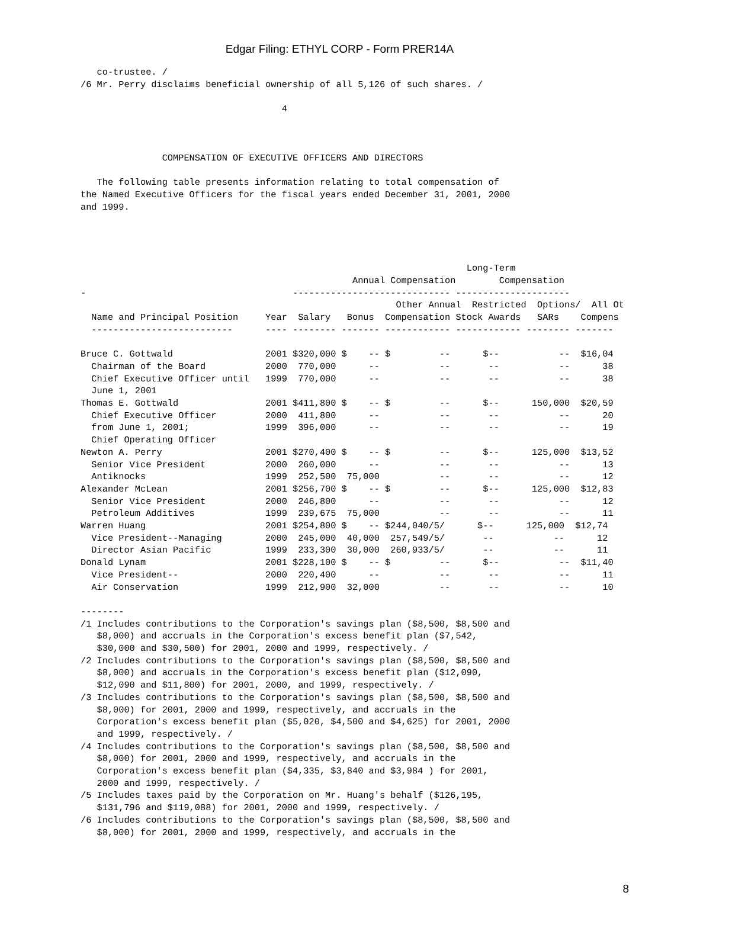Edgar Filing: ETHYL CORP - Form PRER14A
   co-trustee. /
/6 Mr. Perry disclaims beneficial ownership of all 5,126 of such shares. /

                                     4



               COMPENSATION OF EXECUTIVE OFFICERS AND DIRECTORS

   The following table presents information relating to total compensation of
the Named Executive Officers for the fiscal years ended December 31, 2001, 2000
and 1999.
                                                                       Long-Term
                                                  Annual Compensation        Compensation
-                                      ----------------------------- ---------------------
                                                          Other Annual  Restricted  Options/  All Ot
  Name and Principal Position     Year  Salary   Bonus  Compensation Stock Awards   SARs    Compens
  --------------------------      ---- -------- ------- ------------ ------------ -------- -------

Bruce C. Gottwald                 2001 $320,000 $    -- $         --      $--           --  $16,04
  Chairman of the Board           2000  770,000      --           --       --           --      38
  Chief Executive Officer until   1999  770,000      --           --       --           --      38
  June 1, 2001
Thomas E. Gottwald                2001 $411,800 $    -- $         --      $--      150,000  $20,59
  Chief Executive Officer         2000  411,800      --           --       --           --      20
  from June 1, 2001;              1999  396,000      --           --       --           --      19
  Chief Operating Officer
Newton A. Perry                   2001 $270,400 $    -- $         --      $--      125,000  $13,52
  Senior Vice President           2000  260,000      --           --       --           --      13
  Antiknocks                      1999  252,500  75,000           --       --           --      12
Alexander McLean                  2001 $256,700 $    -- $         --      $--      125,000  $12,83
  Senior Vice President           2000  246,800      --           --       --           --      12
  Petroleum Additives             1999  239,675  75,000           --       --           --      11
Warren Huang                      2001 $254,800 $    -- $244,040/5/      $--      125,000  $12,74
  Vice President--Managing        2000  245,000  40,000  257,549/5/       --           --      12
  Director Asian Pacific          1999  233,300  30,000  260,933/5/       --           --      11
Donald Lynam                      2001 $228,100 $    -- $         --      $--           --  $11,40
  Vice President--                2000  220,400      --           --       --           --      11
  Air Conservation                1999  212,900  32,000           --       --           --      10

--------
/1 Includes contributions to the Corporation's savings plan ($8,500, $8,500 and
   $8,000) and accruals in the Corporation's excess benefit plan ($7,542,
   $30,000 and $30,500) for 2001, 2000 and 1999, respectively. /
/2 Includes contributions to the Corporation's savings plan ($8,500, $8,500 and
   $8,000) and accruals in the Corporation's excess benefit plan ($12,090,
   $12,090 and $11,800) for 2001, 2000, and 1999, respectively. /
/3 Includes contributions to the Corporation's savings plan ($8,500, $8,500 and
   $8,000) for 2001, 2000 and 1999, respectively, and accruals in the
   Corporation's excess benefit plan ($5,020, $4,500 and $4,625) for 2001, 2000
   and 1999, respectively. /
/4 Includes contributions to the Corporation's savings plan ($8,500, $8,500 and
   $8,000) for 2001, 2000 and 1999, respectively, and accruals in the
   Corporation's excess benefit plan ($4,335, $3,840 and $3,984 ) for 2001,
   2000 and 1999, respectively. /
/5 Includes taxes paid by the Corporation on Mr. Huang's behalf ($126,195,
   $131,796 and $119,088) for 2001, 2000 and 1999, respectively. /
/6 Includes contributions to the Corporation's savings plan ($8,500, $8,500 and
   $8,000) for 2001, 2000 and 1999, respectively, and accruals in the
8